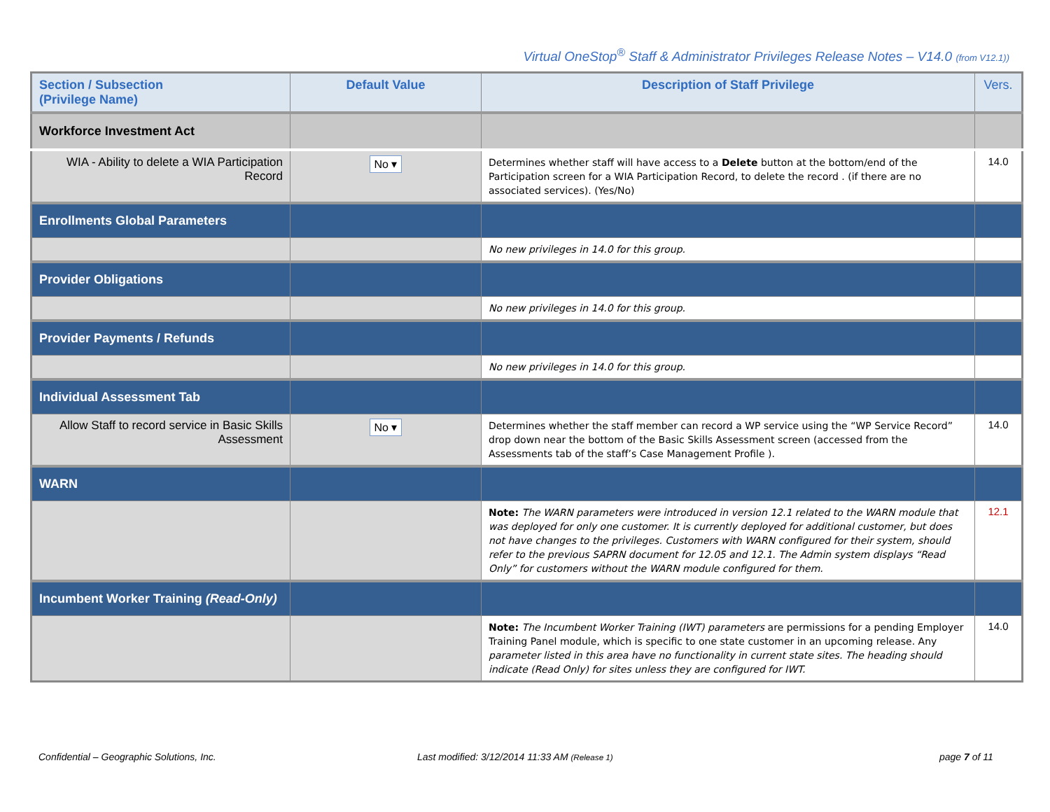Virtual OneStop<sup>®</sup> Staff & Administrator Privileges Release Notes – V14.0 (from V12.1))
| Section / Subsection (Privilege Name) | Default Value | Description of Staff Privilege | Vers. |
| --- | --- | --- | --- |
| Workforce Investment Act | | | |
| WIA - Ability to delete a WIA Participation Record | No ▾ | Determines whether staff will have access to a Delete button at the bottom/end of the Participation screen for a WIA Participation Record, to delete the record . (if there are no associated services). (Yes/No) | 14.0 |
| Enrollments Global Parameters | | | |
| | | No new privileges in 14.0 for this group. | |
| Provider Obligations | | | |
| | | No new privileges in 14.0 for this group. | |
| Provider Payments / Refunds | | | |
| | | No new privileges in 14.0 for this group. | |
| Individual Assessment Tab | | | |
| Allow Staff to record service in Basic Skills Assessment | No ▾ | Determines whether the staff member can record a WP service using the “WP Service Record” drop down near the bottom of the Basic Skills Assessment screen (accessed from the Assessments tab of the staff’s Case Management Profile ). | 14.0 |
| WARN | | | |
| | | Note: The WARN parameters were introduced in version 12.1 related to the WARN module that was deployed for only one customer. It is currently deployed for additional customer, but does not have changes to the privileges. Customers with WARN configured for their system, should refer to the previous SAPRN document for 12.05 and 12.1. The Admin system displays “Read Only” for customers without the WARN module configured for them. | 12.1 |
| Incumbent Worker Training (Read-Only) | | | |
| | | Note: The Incumbent Worker Training (IWT) parameters are permissions for a pending Employer Training Panel module, which is specific to one state customer in an upcoming release. Any parameter listed in this area have no functionality in current state sites. The heading should indicate (Read Only) for sites unless they are configured for IWT. | 14.0 |
Confidential – Geographic Solutions, Inc.
Last modified: 3/12/2014 11:33 AM (Release 1)
page 7 of 11